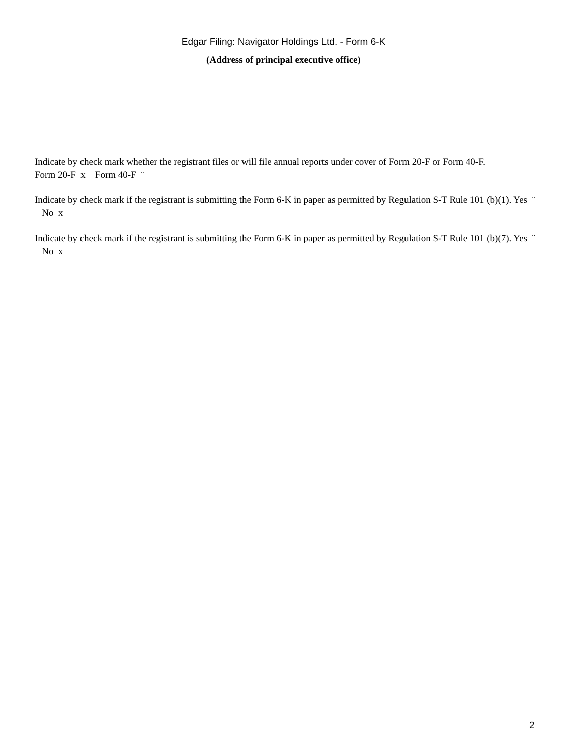Edgar Filing: Navigator Holdings Ltd. - Form 6-K
(Address of principal executive office)
Indicate by check mark whether the registrant files or will file annual reports under cover of Form 20-F or Form 40-F.
Form 20-F x Form 40-F ¨
Indicate by check mark if the registrant is submitting the Form 6-K in paper as permitted by Regulation S-T Rule 101 (b)(1). Yes ¨ No x
Indicate by check mark if the registrant is submitting the Form 6-K in paper as permitted by Regulation S-T Rule 101 (b)(7). Yes ¨ No x
2